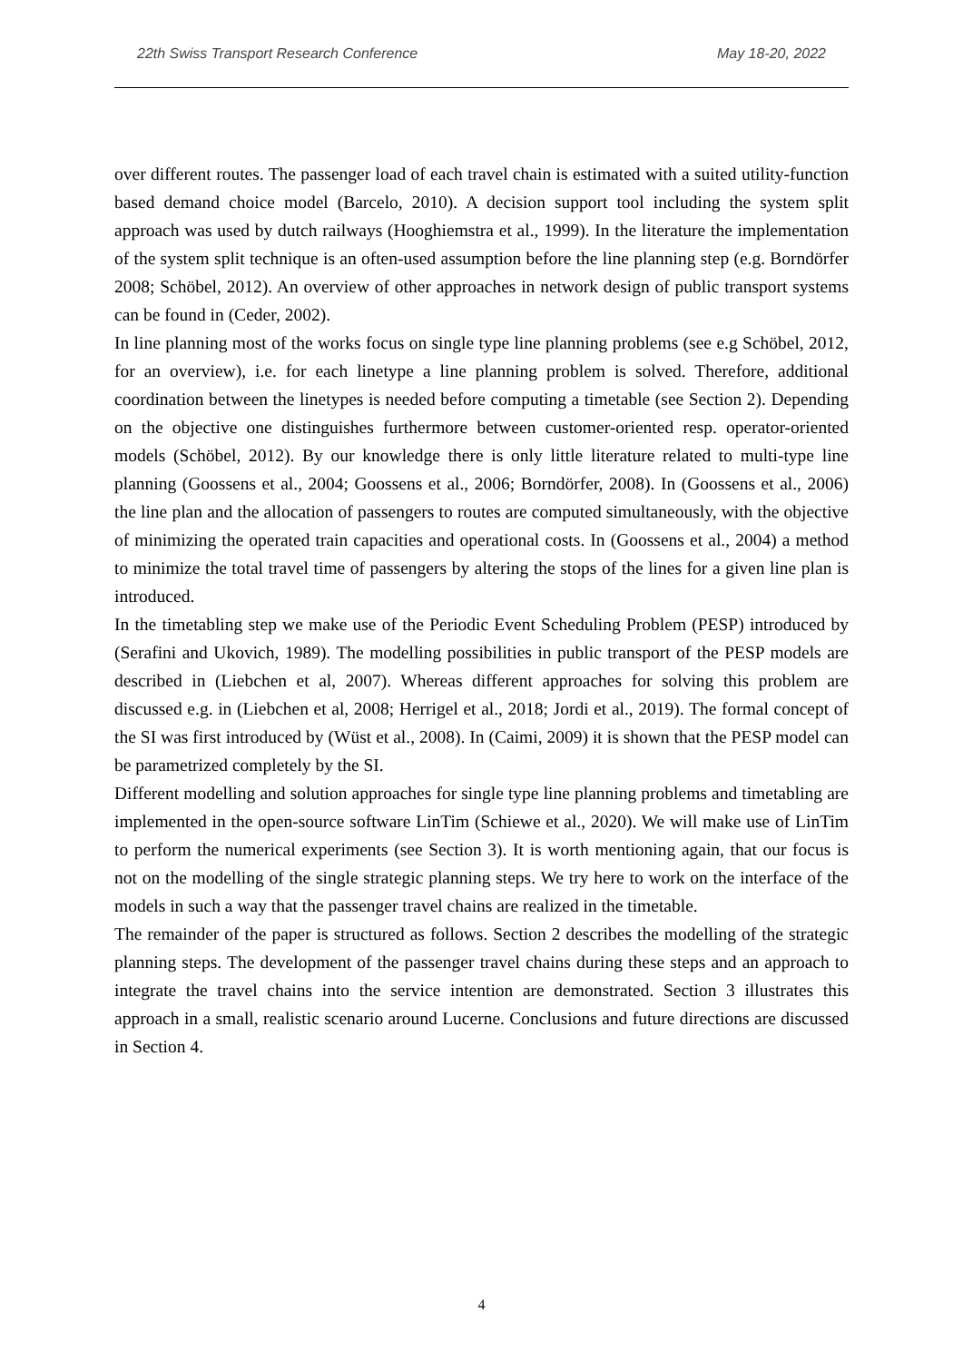22th Swiss Transport Research Conference May 18-20, 2022
over different routes. The passenger load of each travel chain is estimated with a suited utility-function based demand choice model (Barcelo, 2010). A decision support tool including the system split approach was used by dutch railways (Hooghiemstra et al., 1999). In the literature the implementation of the system split technique is an often-used assumption before the line planning step (e.g. Borndörfer 2008; Schöbel, 2012). An overview of other approaches in network design of public transport systems can be found in (Ceder, 2002).
In line planning most of the works focus on single type line planning problems (see e.g Schöbel, 2012, for an overview), i.e. for each linetype a line planning problem is solved. Therefore, additional coordination between the linetypes is needed before computing a timetable (see Section 2). Depending on the objective one distinguishes furthermore between customer-oriented resp. operator-oriented models (Schöbel, 2012). By our knowledge there is only little literature related to multi-type line planning (Goossens et al., 2004; Goossens et al., 2006; Borndörfer, 2008). In (Goossens et al., 2006) the line plan and the allocation of passengers to routes are computed simultaneously, with the objective of minimizing the operated train capacities and operational costs. In (Goossens et al., 2004) a method to minimize the total travel time of passengers by altering the stops of the lines for a given line plan is introduced.
In the timetabling step we make use of the Periodic Event Scheduling Problem (PESP) introduced by (Serafini and Ukovich, 1989). The modelling possibilities in public transport of the PESP models are described in (Liebchen et al, 2007). Whereas different approaches for solving this problem are discussed e.g. in (Liebchen et al, 2008; Herrigel et al., 2018; Jordi et al., 2019). The formal concept of the SI was first introduced by (Wüst et al., 2008). In (Caimi, 2009) it is shown that the PESP model can be parametrized completely by the SI.
Different modelling and solution approaches for single type line planning problems and timetabling are implemented in the open-source software LinTim (Schiewe et al., 2020). We will make use of LinTim to perform the numerical experiments (see Section 3). It is worth mentioning again, that our focus is not on the modelling of the single strategic planning steps. We try here to work on the interface of the models in such a way that the passenger travel chains are realized in the timetable.
The remainder of the paper is structured as follows. Section 2 describes the modelling of the strategic planning steps. The development of the passenger travel chains during these steps and an approach to integrate the travel chains into the service intention are demonstrated. Section 3 illustrates this approach in a small, realistic scenario around Lucerne. Conclusions and future directions are discussed in Section 4.
4